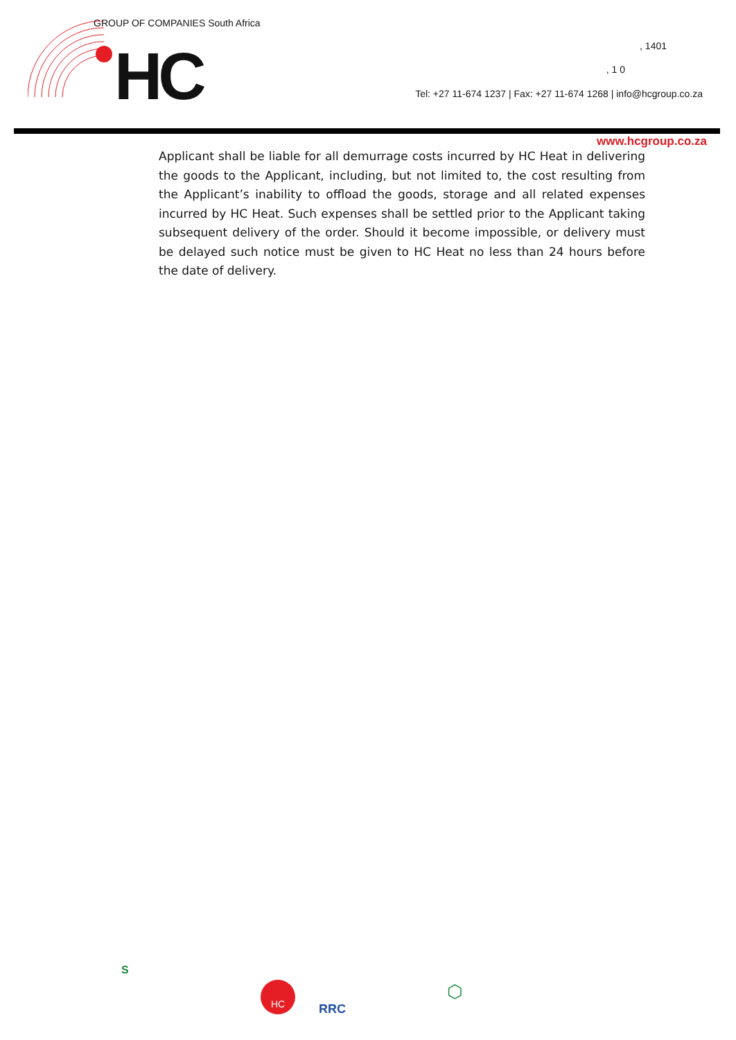GROUP OF COMPANIES South Africa
HC , 1401
, 1 0
Tel: +27 11-674 1237 | Fax: +27 11-674 1268 | info@hcgroup.co.za
www.hcgroup.co.za
Applicant shall be liable for all demurrage costs incurred by HC Heat in delivering the goods to the Applicant, including, but not limited to, the cost resulting from the Applicant’s inability to offload the goods, storage and all related expenses incurred by HC Heat. Such expenses shall be settled prior to the Applicant taking subsequent delivery of the order. Should it become impossible, or delivery must be delayed such notice must be given to HC Heat no less than 24 hours before the date of delivery.
S
HC
RRC
⬡